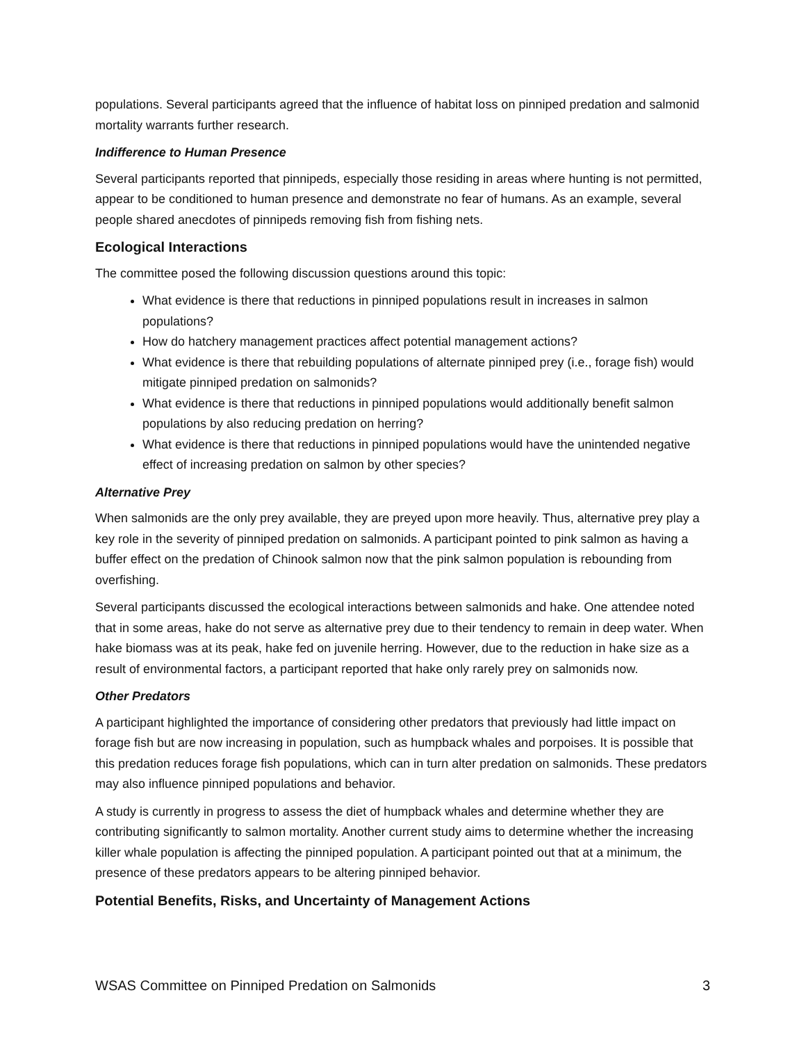populations. Several participants agreed that the influence of habitat loss on pinniped predation and salmonid mortality warrants further research.
Indifference to Human Presence
Several participants reported that pinnipeds, especially those residing in areas where hunting is not permitted, appear to be conditioned to human presence and demonstrate no fear of humans. As an example, several people shared anecdotes of pinnipeds removing fish from fishing nets.
Ecological Interactions
The committee posed the following discussion questions around this topic:
What evidence is there that reductions in pinniped populations result in increases in salmon populations?
How do hatchery management practices affect potential management actions?
What evidence is there that rebuilding populations of alternate pinniped prey (i.e., forage fish) would mitigate pinniped predation on salmonids?
What evidence is there that reductions in pinniped populations would additionally benefit salmon populations by also reducing predation on herring?
What evidence is there that reductions in pinniped populations would have the unintended negative effect of increasing predation on salmon by other species?
Alternative Prey
When salmonids are the only prey available, they are preyed upon more heavily. Thus, alternative prey play a key role in the severity of pinniped predation on salmonids. A participant pointed to pink salmon as having a buffer effect on the predation of Chinook salmon now that the pink salmon population is rebounding from overfishing.
Several participants discussed the ecological interactions between salmonids and hake. One attendee noted that in some areas, hake do not serve as alternative prey due to their tendency to remain in deep water. When hake biomass was at its peak, hake fed on juvenile herring. However, due to the reduction in hake size as a result of environmental factors, a participant reported that hake only rarely prey on salmonids now.
Other Predators
A participant highlighted the importance of considering other predators that previously had little impact on forage fish but are now increasing in population, such as humpback whales and porpoises. It is possible that this predation reduces forage fish populations, which can in turn alter predation on salmonids. These predators may also influence pinniped populations and behavior.
A study is currently in progress to assess the diet of humpback whales and determine whether they are contributing significantly to salmon mortality. Another current study aims to determine whether the increasing killer whale population is affecting the pinniped population. A participant pointed out that at a minimum, the presence of these predators appears to be altering pinniped behavior.
Potential Benefits, Risks, and Uncertainty of Management Actions
WSAS Committee on Pinniped Predation on Salmonids 3